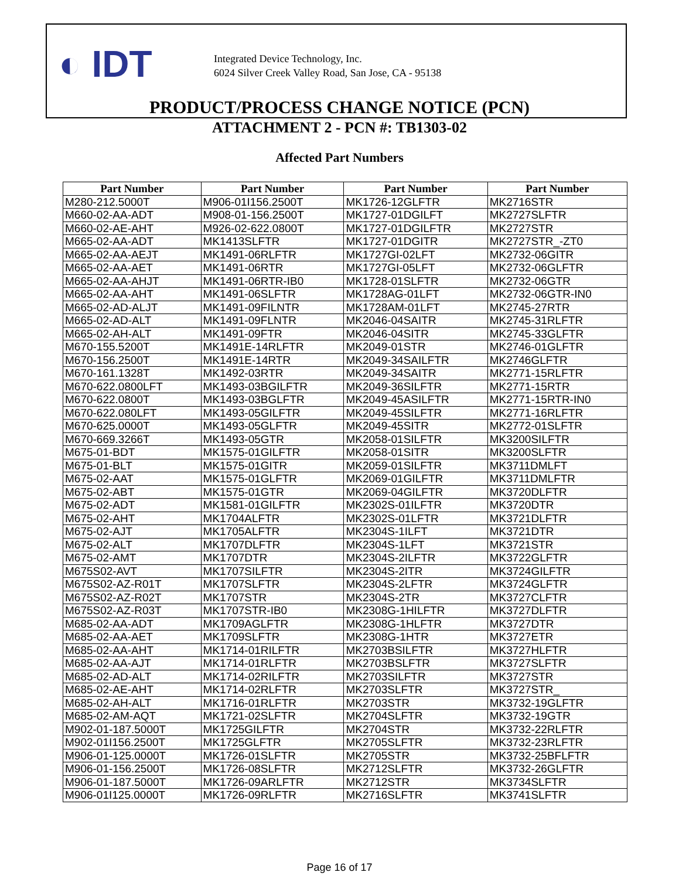◐ IDT
Integrated Device Technology, Inc.
6024 Silver Creek Valley Road, San Jose, CA - 95138
PRODUCT/PROCESS CHANGE NOTICE (PCN)
ATTACHMENT 2 - PCN #: TB1303-02
Affected Part Numbers
| Part Number | Part Number | Part Number | Part Number |
| --- | --- | --- | --- |
| M280-212.5000T | M906-01I156.2500T | MK1726-12GLFTR | MK2716STR |
| M660-02-AA-ADT | M908-01-156.2500T | MK1727-01DGILFT | MK2727SLFTR |
| M660-02-AE-AHT | M926-02-622.0800T | MK1727-01DGILFTR | MK2727STR |
| M665-02-AA-ADT | MK1413SLFTR | MK1727-01DGITR | MK2727STR_-ZT0 |
| M665-02-AA-AEJT | MK1491-06RLFTR | MK1727GI-02LFT | MK2732-06GITR |
| M665-02-AA-AET | MK1491-06RTR | MK1727GI-05LFT | MK2732-06GLFTR |
| M665-02-AA-AHJT | MK1491-06RTR-IB0 | MK1728-01SLFTR | MK2732-06GTR |
| M665-02-AA-AHT | MK1491-06SLFTR | MK1728AG-01LFT | MK2732-06GTR-IN0 |
| M665-02-AD-ALJT | MK1491-09FILNTR | MK1728AM-01LFT | MK2745-27RTR |
| M665-02-AD-ALT | MK1491-09FLNTR | MK2046-04SAITR | MK2745-31RLFTR |
| M665-02-AH-ALT | MK1491-09FTR | MK2046-04SITR | MK2745-33GLFTR |
| M670-155.5200T | MK1491E-14RLFTR | MK2049-01STR | MK2746-01GLFTR |
| M670-156.2500T | MK1491E-14RTR | MK2049-34SAILFTR | MK2746GLFTR |
| M670-161.1328T | MK1492-03RTR | MK2049-34SAITR | MK2771-15RLFTR |
| M670-622.0800LFT | MK1493-03BGILFTR | MK2049-36SILFTR | MK2771-15RTR |
| M670-622.0800T | MK1493-03BGLFTR | MK2049-45ASILFTR | MK2771-15RTR-IN0 |
| M670-622.080LFT | MK1493-05GILFTR | MK2049-45SILFTR | MK2771-16RLFTR |
| M670-625.0000T | MK1493-05GLFTR | MK2049-45SITR | MK2772-01SLFTR |
| M670-669.3266T | MK1493-05GTR | MK2058-01SILFTR | MK3200SILFTR |
| M675-01-BDT | MK1575-01GILFTR | MK2058-01SITR | MK3200SLFTR |
| M675-01-BLT | MK1575-01GITR | MK2059-01SILFTR | MK3711DMLFT |
| M675-02-AAT | MK1575-01GLFTR | MK2069-01GILFTR | MK3711DMLFTR |
| M675-02-ABT | MK1575-01GTR | MK2069-04GILFTR | MK3720DLFTR |
| M675-02-ADT | MK1581-01GILFTR | MK2302S-01ILFTR | MK3720DTR |
| M675-02-AHT | MK1704ALFTR | MK2302S-01LFTR | MK3721DLFTR |
| M675-02-AJT | MK1705ALFTR | MK2304S-1ILFT | MK3721DTR |
| M675-02-ALT | MK1707DLFTR | MK2304S-1LFT | MK3721STR |
| M675-02-AMT | MK1707DTR | MK2304S-2ILFTR | MK3722GLFTR |
| M675S02-AVT | MK1707SILFTR | MK2304S-2ITR | MK3724GILFTR |
| M675S02-AZ-R01T | MK1707SLFTR | MK2304S-2LFTR | MK3724GLFTR |
| M675S02-AZ-R02T | MK1707STR | MK2304S-2TR | MK3727CLFTR |
| M675S02-AZ-R03T | MK1707STR-IB0 | MK2308G-1HILFTR | MK3727DLFTR |
| M685-02-AA-ADT | MK1709AGLFTR | MK2308G-1HLFTR | MK3727DTR |
| M685-02-AA-AET | MK1709SLFTR | MK2308G-1HTR | MK3727ETR |
| M685-02-AA-AHT | MK1714-01RILFTR | MK2703BSILFTR | MK3727HLFTR |
| M685-02-AA-AJT | MK1714-01RLFTR | MK2703BSLFTR | MK3727SLFTR |
| M685-02-AD-ALT | MK1714-02RILFTR | MK2703SILFTR | MK3727STR |
| M685-02-AE-AHT | MK1714-02RLFTR | MK2703SLFTR | MK3727STR_ |
| M685-02-AH-ALT | MK1716-01RLFTR | MK2703STR | MK3732-19GLFTR |
| M685-02-AM-AQT | MK1721-02SLFTR | MK2704SLFTR | MK3732-19GTR |
| M902-01-187.5000T | MK1725GILFTR | MK2704STR | MK3732-22RLFTR |
| M902-01I156.2500T | MK1725GLFTR | MK2705SLFTR | MK3732-23RLFTR |
| M906-01-125.0000T | MK1726-01SLFTR | MK2705STR | MK3732-25BFLFTR |
| M906-01-156.2500T | MK1726-08SLFTR | MK2712SLFTR | MK3732-26GLFTR |
| M906-01-187.5000T | MK1726-09ARLFTR | MK2712STR | MK3734SLFTR |
| M906-01I125.0000T | MK1726-09RLFTR | MK2716SLFTR | MK3741SLFTR |
Page 16 of 17